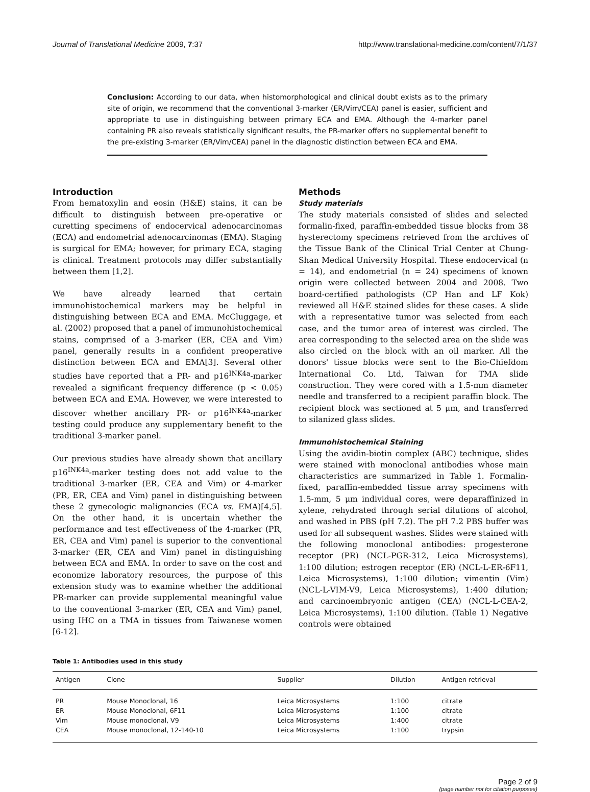Journal of Translational Medicine 2009, 7:37 http://www.translational-medicine.com/content/7/1/37
Conclusion: According to our data, when histomorphological and clinical doubt exists as to the primary site of origin, we recommend that the conventional 3-marker (ER/Vim/CEA) panel is easier, sufficient and appropriate to use in distinguishing between primary ECA and EMA. Although the 4-marker panel containing PR also reveals statistically significant results, the PR-marker offers no supplemental benefit to the pre-existing 3-marker (ER/Vim/CEA) panel in the diagnostic distinction between ECA and EMA.
Introduction
From hematoxylin and eosin (H&E) stains, it can be difficult to distinguish between pre-operative or curetting specimens of endocervical adenocarcinomas (ECA) and endometrial adenocarcinomas (EMA). Staging is surgical for EMA; however, for primary ECA, staging is clinical. Treatment protocols may differ substantially between them [1,2].
We have already learned that certain immunohistochemical markers may be helpful in distinguishing between ECA and EMA. McCluggage, et al. (2002) proposed that a panel of immunohistochemical stains, comprised of a 3-marker (ER, CEA and Vim) panel, generally results in a confident preoperative distinction between ECA and EMA[3]. Several other studies have reported that a PR- and p16<sup>INK4a</sup>-marker revealed a significant frequency difference (p < 0.05) between ECA and EMA. However, we were interested to discover whether ancillary PR- or p16<sup>INK4a</sup>-marker testing could produce any supplementary benefit to the traditional 3-marker panel.
Our previous studies have already shown that ancillary p16<sup>INK4a</sup>-marker testing does not add value to the traditional 3-marker (ER, CEA and Vim) or 4-marker (PR, ER, CEA and Vim) panel in distinguishing between these 2 gynecologic malignancies (ECA vs. EMA)[4,5]. On the other hand, it is uncertain whether the performance and test effectiveness of the 4-marker (PR, ER, CEA and Vim) panel is superior to the conventional 3-marker (ER, CEA and Vim) panel in distinguishing between ECA and EMA. In order to save on the cost and economize laboratory resources, the purpose of this extension study was to examine whether the additional PR-marker can provide supplemental meaningful value to the conventional 3-marker (ER, CEA and Vim) panel, using IHC on a TMA in tissues from Taiwanese women [6-12].
Methods
Study materials
The study materials consisted of slides and selected formalin-fixed, paraffin-embedded tissue blocks from 38 hysterectomy specimens retrieved from the archives of the Tissue Bank of the Clinical Trial Center at Chung-Shan Medical University Hospital. These endocervical (n = 14), and endometrial (n = 24) specimens of known origin were collected between 2004 and 2008. Two board-certified pathologists (CP Han and LF Kok) reviewed all H&E stained slides for these cases. A slide with a representative tumor was selected from each case, and the tumor area of interest was circled. The area corresponding to the selected area on the slide was also circled on the block with an oil marker. All the donors' tissue blocks were sent to the Bio-Chiefdom International Co. Ltd, Taiwan for TMA slide construction. They were cored with a 1.5-mm diameter needle and transferred to a recipient paraffin block. The recipient block was sectioned at 5 μm, and transferred to silanized glass slides.
Immunohistochemical Staining
Using the avidin-biotin complex (ABC) technique, slides were stained with monoclonal antibodies whose main characteristics are summarized in Table 1. Formalin-fixed, paraffin-embedded tissue array specimens with 1.5-mm, 5 μm individual cores, were deparaffinized in xylene, rehydrated through serial dilutions of alcohol, and washed in PBS (pH 7.2). The pH 7.2 PBS buffer was used for all subsequent washes. Slides were stained with the following monoclonal antibodies: progesterone receptor (PR) (NCL-PGR-312, Leica Microsystems), 1:100 dilution; estrogen receptor (ER) (NCL-L-ER-6F11, Leica Microsystems), 1:100 dilution; vimentin (Vim) (NCL-L-VIM-V9, Leica Microsystems), 1:400 dilution; and carcinoembryonic antigen (CEA) (NCL-L-CEA-2, Leica Microsystems), 1:100 dilution. (Table 1) Negative controls were obtained
Table 1: Antibodies used in this study
| Antigen | Clone | Supplier | Dilution | Antigen retrieval |
| --- | --- | --- | --- | --- |
| PR | Mouse Monoclonal, 16 | Leica Microsystems | 1:100 | citrate |
| ER | Mouse Monoclonal, 6F11 | Leica Microsystems | 1:100 | citrate |
| Vim | Mouse monoclonal, V9 | Leica Microsystems | 1:400 | citrate |
| CEA | Mouse monoclonal, 12-140-10 | Leica Microsystems | 1:100 | trypsin |
Page 2 of 9
(page number not for citation purposes)